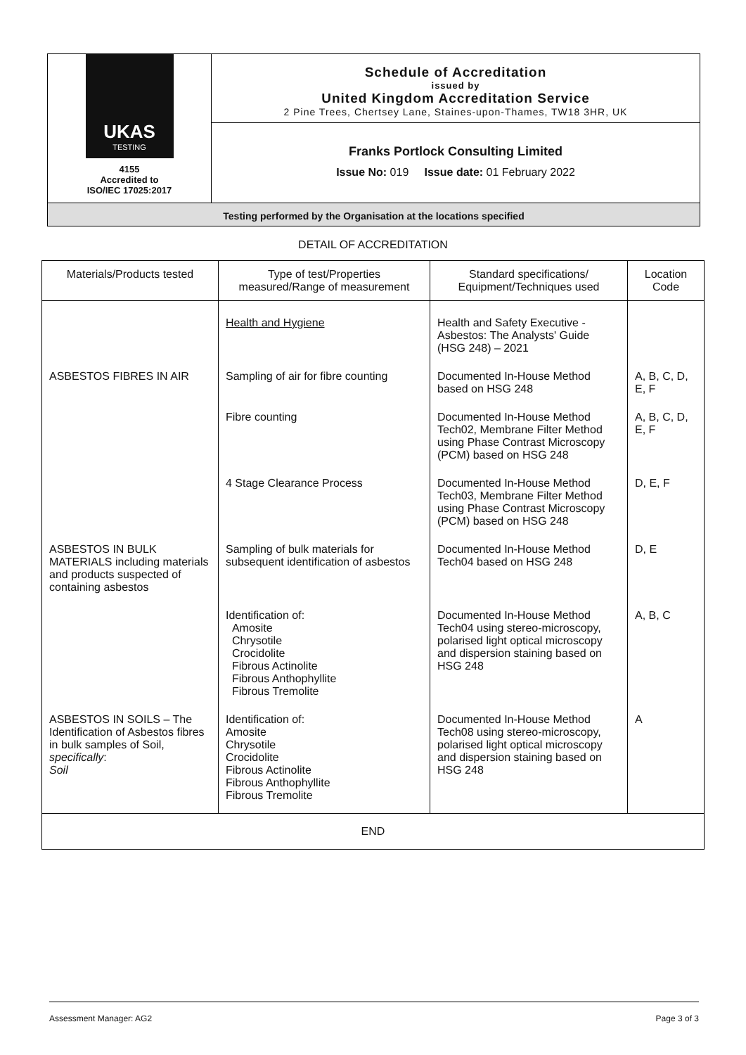UKAS
TESTING
4155
Accredited to
ISO/IEC 17025:2017
Schedule of Accreditation
issued by
United Kingdom Accreditation Service
2 Pine Trees, Chertsey Lane, Staines-upon-Thames, TW18 3HR, UK
Franks Portlock Consulting Limited
Issue No: 019 Issue date: 01 February 2022
Testing performed by the Organisation at the locations specified
DETAIL OF ACCREDITATION
| Materials/Products tested | Type of test/Properties measured/Range of measurement | Standard specifications/ Equipment/Techniques used | Location Code |
| --- | --- | --- | --- |
| | Health and Hygiene | Health and Safety Executive - Asbestos: The Analysts' Guide (HSG 248) – 2021 | |
| ASBESTOS FIBRES IN AIR | Sampling of air for fibre counting | Documented In-House Method based on HSG 248 | A, B, C, D, E, F |
| | Fibre counting | Documented In-House Method Tech02, Membrane Filter Method using Phase Contrast Microscopy (PCM) based on HSG 248 | A, B, C, D, E, F |
| | 4 Stage Clearance Process | Documented In-House Method Tech03, Membrane Filter Method using Phase Contrast Microscopy (PCM) based on HSG 248 | D, E, F |
| ASBESTOS IN BULK MATERIALS including materials and products suspected of containing asbestos | Sampling of bulk materials for subsequent identification of asbestos | Documented In-House Method Tech04 based on HSG 248 | D, E |
| | Identification of: Amosite Chrysotile Crocidolite Fibrous Actinolite Fibrous Anthophyllite Fibrous Tremolite | Documented In-House Method Tech04 using stereo-microscopy, polarised light optical microscopy and dispersion staining based on HSG 248 | A, B, C |
| ASBESTOS IN SOILS – The Identification of Asbestos fibres in bulk samples of Soil, specifically : Soil | Identification of: Amosite Chrysotile Crocidolite Fibrous Actinolite Fibrous Anthophyllite Fibrous Tremolite | Documented In-House Method Tech08 using stereo-microscopy, polarised light optical microscopy and dispersion staining based on HSG 248 | A |
| END | | | |
Assessment Manager: AG2 Page 3 of 3